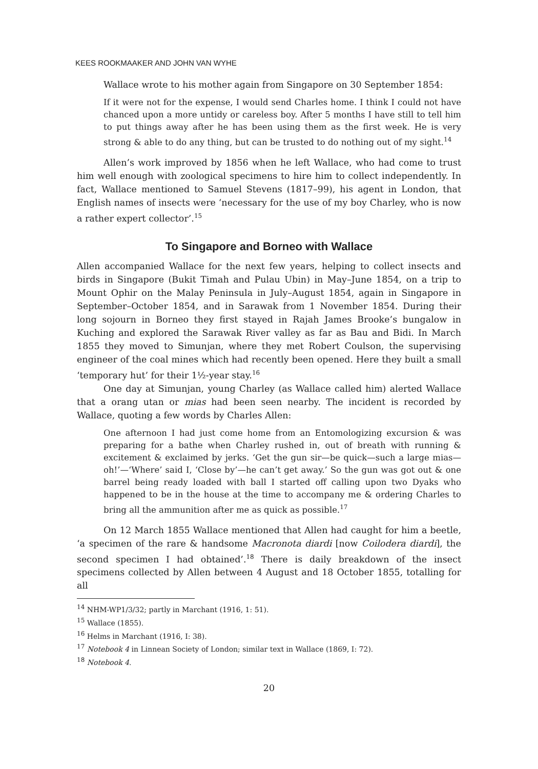KEES ROOKMAAKER AND JOHN VAN WYHE
Wallace wrote to his mother again from Singapore on 30 September 1854:
If it were not for the expense, I would send Charles home. I think I could not have chanced upon a more untidy or careless boy. After 5 months I have still to tell him to put things away after he has been using them as the first week. He is very strong & able to do any thing, but can be trusted to do nothing out of my sight.<sup>14</sup>
Allen’s work improved by 1856 when he left Wallace, who had come to trust him well enough with zoological specimens to hire him to collect independently. In fact, Wallace mentioned to Samuel Stevens (1817–99), his agent in London, that English names of insects were ‘necessary for the use of my boy Charley, who is now a rather expert collector’.<sup>15</sup>
To Singapore and Borneo with Wallace
Allen accompanied Wallace for the next few years, helping to collect insects and birds in Singapore (Bukit Timah and Pulau Ubin) in May–June 1854, on a trip to Mount Ophir on the Malay Peninsula in July–August 1854, again in Singapore in September–October 1854, and in Sarawak from 1 November 1854. During their long sojourn in Borneo they first stayed in Rajah James Brooke’s bungalow in Kuching and explored the Sarawak River valley as far as Bau and Bidi. In March 1855 they moved to Simunjan, where they met Robert Coulson, the supervising engineer of the coal mines which had recently been opened. Here they built a small ‘temporary hut’ for their 1½-year stay.<sup>16</sup>
One day at Simunjan, young Charley (as Wallace called him) alerted Wallace that a orang utan or mias had been seen nearby. The incident is recorded by Wallace, quoting a few words by Charles Allen:
One afternoon I had just come home from an Entomologizing excursion & was preparing for a bathe when Charley rushed in, out of breath with running & excitement & exclaimed by jerks. ‘Get the gun sir—be quick—such a large mias—oh!’—‘Where’ said I, ‘Close by’—he can’t get away.’ So the gun was got out & one barrel being ready loaded with ball I started off calling upon two Dyaks who happened to be in the house at the time to accompany me & ordering Charles to bring all the ammunition after me as quick as possible.<sup>17</sup>
On 12 March 1855 Wallace mentioned that Allen had caught for him a beetle, ‘a specimen of the rare & handsome Macronota diardi [now Coilodera diardi], the second specimen I had obtained’.<sup>18</sup> There is daily breakdown of the insect specimens collected by Allen between 4 August and 18 October 1855, totalling for all
<sup>14</sup> NHM-WP1/3/32; partly in Marchant (1916, 1: 51).
<sup>15</sup> Wallace (1855).
<sup>16</sup> Helms in Marchant (1916, I: 38).
<sup>17</sup> Notebook 4 in Linnean Society of London; similar text in Wallace (1869, I: 72).
<sup>18</sup> Notebook 4.
20